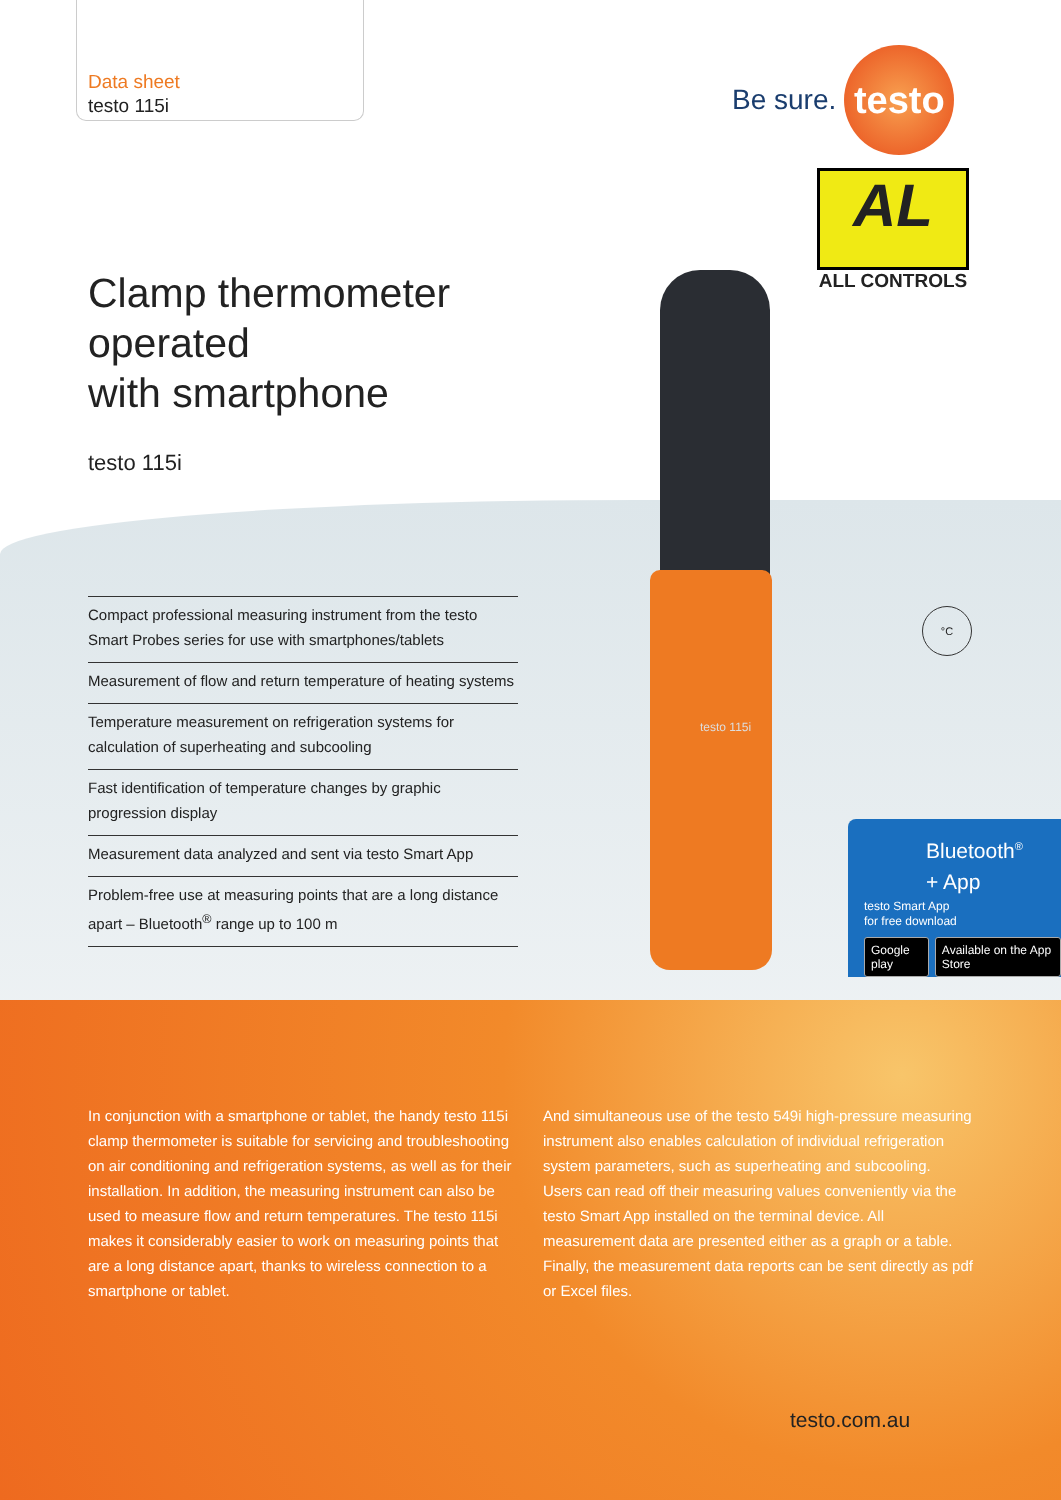Data sheet
testo 115i
Be sure.
testo
AL
ALL CONTROLS
Clamp thermometer
operated
with smartphone
testo 115i
Compact professional measuring instrument from the testo Smart Probes series for use with smartphones/tablets
Measurement of flow and return temperature of heating systems
Temperature measurement on refrigeration systems for calculation of superheating and subcooling
Fast identification of temperature changes by graphic progression display
Measurement data analyzed and sent via testo Smart App
Problem-free use at measuring points that are a long distance apart – Bluetooth<sup>®</sup> range up to 100 m
testo 115i
°C
Bluetooth<sup>®</sup>
+ App
testo Smart App
for free download
Google play Available on the App Store
In conjunction with a smartphone or tablet, the handy testo 115i clamp thermometer is suitable for servicing and troubleshooting on air conditioning and refrigeration systems, as well as for their installation. In addition, the measuring instrument can also be used to measure flow and return temperatures. The testo 115i makes it considerably easier to work on measuring points that are a long distance apart, thanks to wireless connection to a smartphone or tablet.
And simultaneous use of the testo 549i high-pressure measuring instrument also enables calculation of individual refrigeration system parameters, such as superheating and subcooling. Users can read off their measuring values conveniently via the testo Smart App installed on the terminal device. All measurement data are presented either as a graph or a table. Finally, the measurement data reports can be sent directly as pdf or Excel files.
testo.com.au